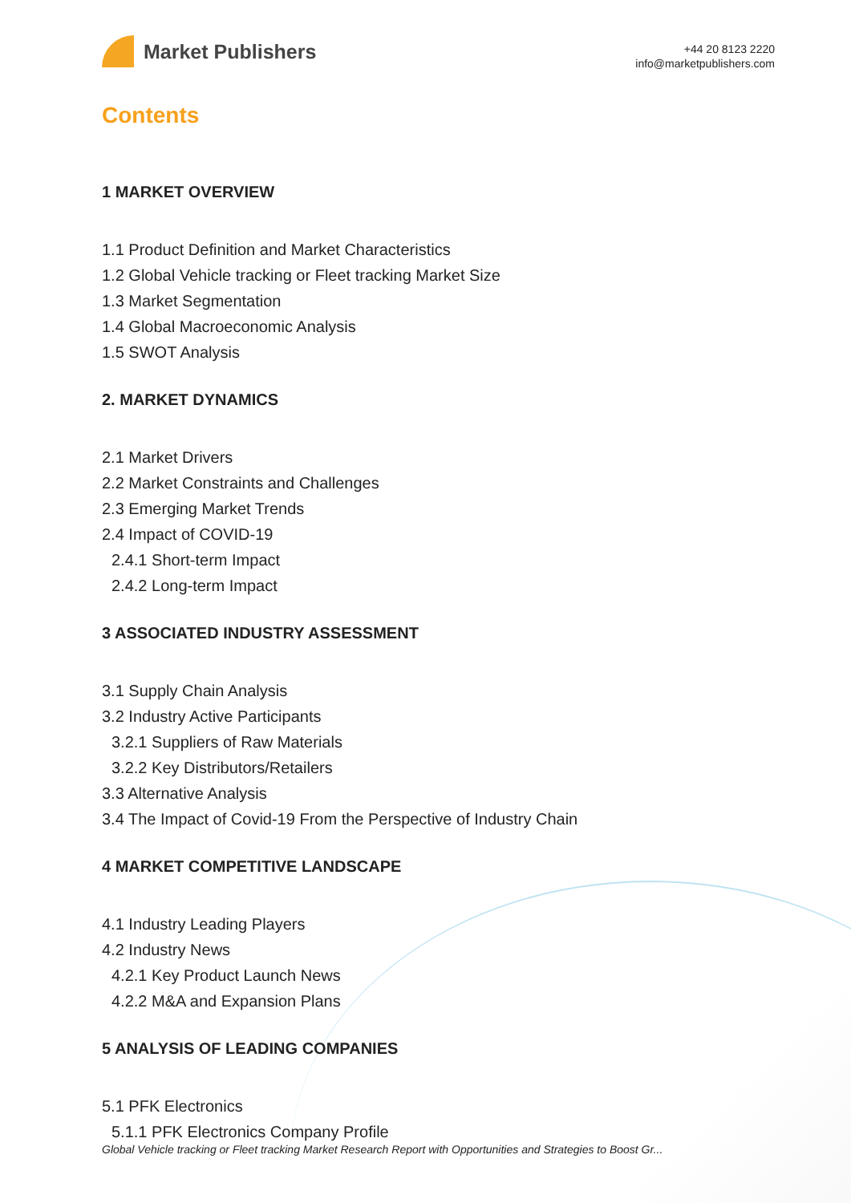Market Publishers
+44 20 8123 2220
info@marketpublishers.com
Contents
1 MARKET OVERVIEW
1.1 Product Definition and Market Characteristics
1.2 Global Vehicle tracking or Fleet tracking Market Size
1.3 Market Segmentation
1.4 Global Macroeconomic Analysis
1.5 SWOT Analysis
2. MARKET DYNAMICS
2.1 Market Drivers
2.2 Market Constraints and Challenges
2.3 Emerging Market Trends
2.4 Impact of COVID-19
2.4.1 Short-term Impact
2.4.2 Long-term Impact
3 ASSOCIATED INDUSTRY ASSESSMENT
3.1 Supply Chain Analysis
3.2 Industry Active Participants
3.2.1 Suppliers of Raw Materials
3.2.2 Key Distributors/Retailers
3.3 Alternative Analysis
3.4 The Impact of Covid-19 From the Perspective of Industry Chain
4 MARKET COMPETITIVE LANDSCAPE
4.1 Industry Leading Players
4.2 Industry News
4.2.1 Key Product Launch News
4.2.2 M&A and Expansion Plans
5 ANALYSIS OF LEADING COMPANIES
5.1 PFK Electronics
5.1.1 PFK Electronics Company Profile
Global Vehicle tracking or Fleet tracking Market Research Report with Opportunities and Strategies to Boost Gr...